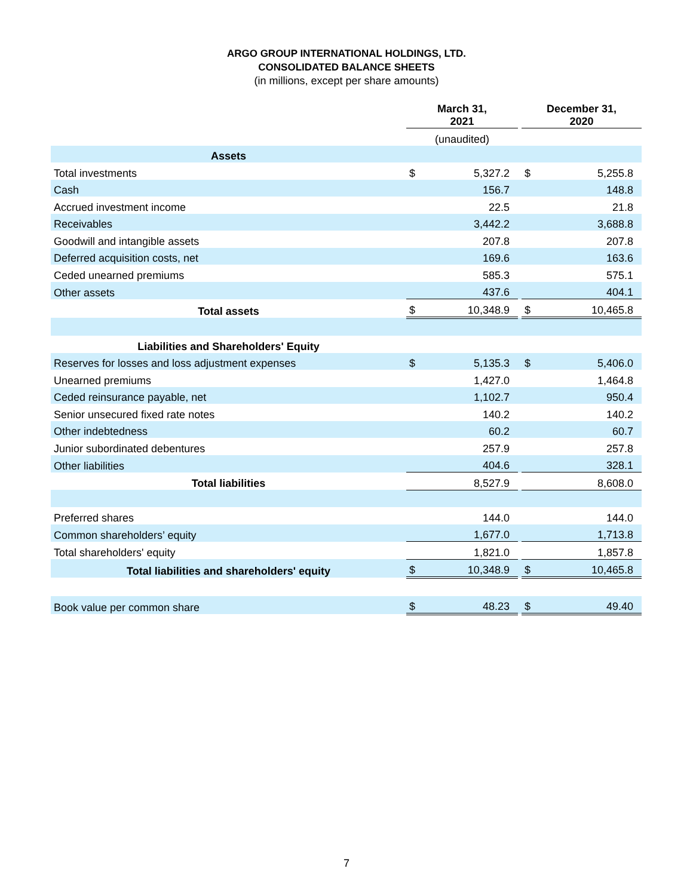ARGO GROUP INTERNATIONAL HOLDINGS, LTD.
CONSOLIDATED BALANCE SHEETS
(in millions, except per share amounts)
| | March 31, 2021 | | | December 31, 2020 | |
| | (unaudited) | | | | |
| Assets | | | | | |
| Total investments | $ | 5,327.2 | | $ | 5,255.8 |
| Cash | | 156.7 | | | 148.8 |
| Accrued investment income | | 22.5 | | | 21.8 |
| Receivables | | 3,442.2 | | | 3,688.8 |
| Goodwill and intangible assets | | 207.8 | | | 207.8 |
| Deferred acquisition costs, net | | 169.6 | | | 163.6 |
| Ceded unearned premiums | | 585.3 | | | 575.1 |
| Other assets | | 437.6 | | | 404.1 |
| Total assets | $ | 10,348.9 | | $ | 10,465.8 |
| Liabilities and Shareholders' Equity | | | | | |
| Reserves for losses and loss adjustment expenses | $ | 5,135.3 | | $ | 5,406.0 |
| Unearned premiums | | 1,427.0 | | | 1,464.8 |
| Ceded reinsurance payable, net | | 1,102.7 | | | 950.4 |
| Senior unsecured fixed rate notes | | 140.2 | | | 140.2 |
| Other indebtedness | | 60.2 | | | 60.7 |
| Junior subordinated debentures | | 257.9 | | | 257.8 |
| Other liabilities | | 404.6 | | | 328.1 |
| Total liabilities | | 8,527.9 | | | 8,608.0 |
| Preferred shares | | 144.0 | | | 144.0 |
| Common shareholders’ equity | | 1,677.0 | | | 1,713.8 |
| Total shareholders' equity | | 1,821.0 | | | 1,857.8 |
| Total liabilities and shareholders' equity | $ | 10,348.9 | | $ | 10,465.8 |
| Book value per common share | $ | 48.23 | | $ | 49.40 |
7